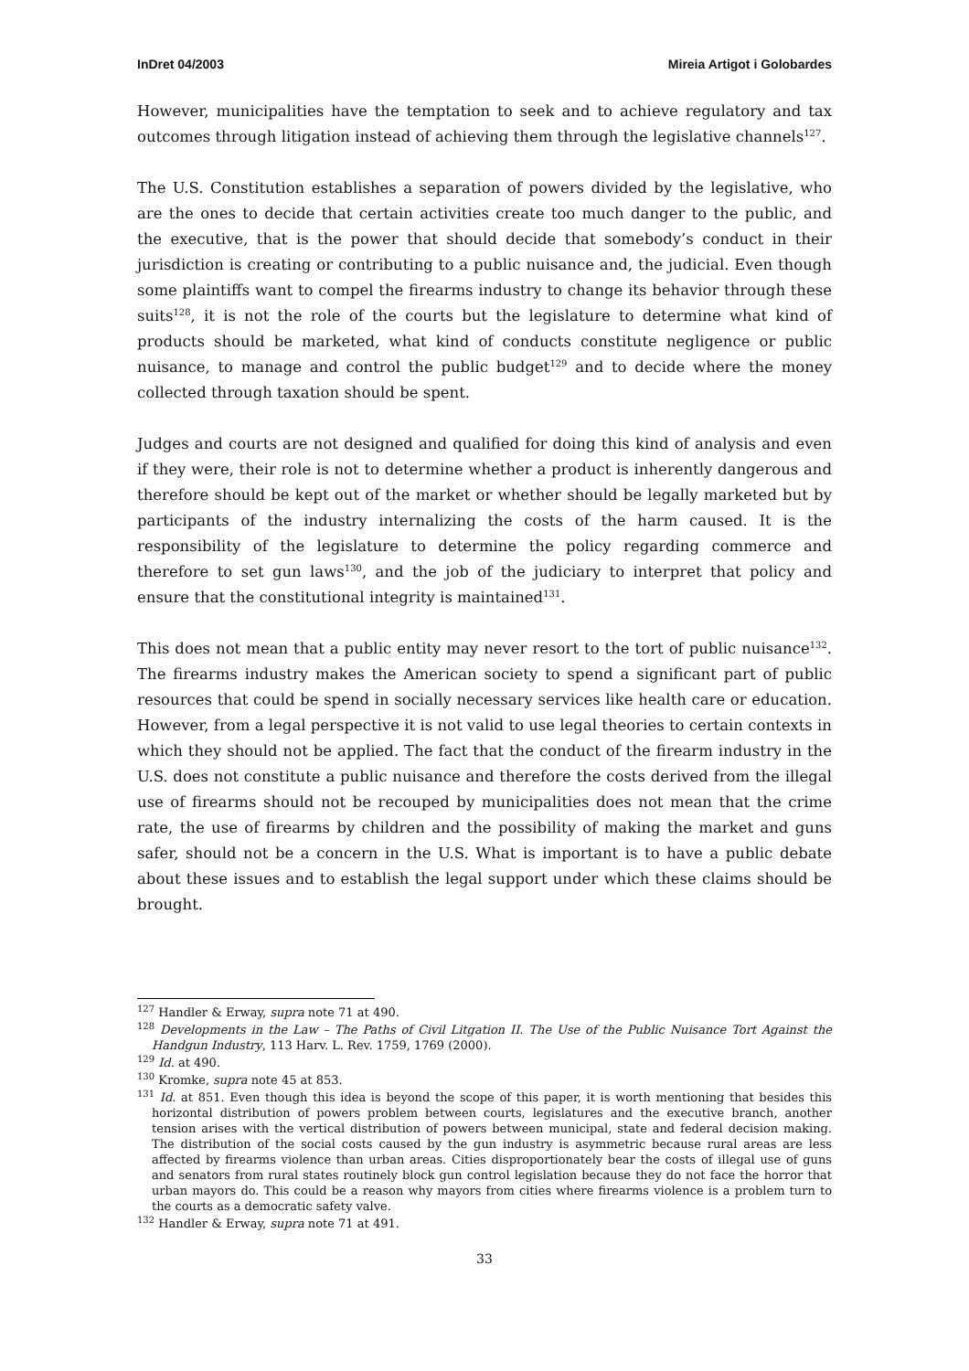InDret 04/2003 Mireia Artigot i Golobardes
However, municipalities have the temptation to seek and to achieve regulatory and tax outcomes through litigation instead of achieving them through the legislative channels<sup>127</sup>.
The U.S. Constitution establishes a separation of powers divided by the legislative, who are the ones to decide that certain activities create too much danger to the public, and the executive, that is the power that should decide that somebody’s conduct in their jurisdiction is creating or contributing to a public nuisance and, the judicial. Even though some plaintiffs want to compel the firearms industry to change its behavior through these suits<sup>128</sup>, it is not the role of the courts but the legislature to determine what kind of products should be marketed, what kind of conducts constitute negligence or public nuisance, to manage and control the public budget<sup>129</sup> and to decide where the money collected through taxation should be spent.
Judges and courts are not designed and qualified for doing this kind of analysis and even if they were, their role is not to determine whether a product is inherently dangerous and therefore should be kept out of the market or whether should be legally marketed but by participants of the industry internalizing the costs of the harm caused. It is the responsibility of the legislature to determine the policy regarding commerce and therefore to set gun laws<sup>130</sup>, and the job of the judiciary to interpret that policy and ensure that the constitutional integrity is maintained<sup>131</sup>.
This does not mean that a public entity may never resort to the tort of public nuisance<sup>132</sup>. The firearms industry makes the American society to spend a significant part of public resources that could be spend in socially necessary services like health care or education. However, from a legal perspective it is not valid to use legal theories to certain contexts in which they should not be applied. The fact that the conduct of the firearm industry in the U.S. does not constitute a public nuisance and therefore the costs derived from the illegal use of firearms should not be recouped by municipalities does not mean that the crime rate, the use of firearms by children and the possibility of making the market and guns safer, should not be a concern in the U.S. What is important is to have a public debate about these issues and to establish the legal support under which these claims should be brought.
<sup>127</sup> Handler & Erway, supra note 71 at 490.
<sup>128</sup> Developments in the Law – The Paths of Civil Litgation II. The Use of the Public Nuisance Tort Against the Handgun Industry, 113 Harv. L. Rev. 1759, 1769 (2000).
<sup>129</sup> Id. at 490.
<sup>130</sup> Kromke, supra note 45 at 853.
<sup>131</sup> Id. at 851. Even though this idea is beyond the scope of this paper, it is worth mentioning that besides this horizontal distribution of powers problem between courts, legislatures and the executive branch, another tension arises with the vertical distribution of powers between municipal, state and federal decision making. The distribution of the social costs caused by the gun industry is asymmetric because rural areas are less affected by firearms violence than urban areas. Cities disproportionately bear the costs of illegal use of guns and senators from rural states routinely block gun control legislation because they do not face the horror that urban mayors do. This could be a reason why mayors from cities where firearms violence is a problem turn to the courts as a democratic safety valve.
<sup>132</sup> Handler & Erway, supra note 71 at 491.
33